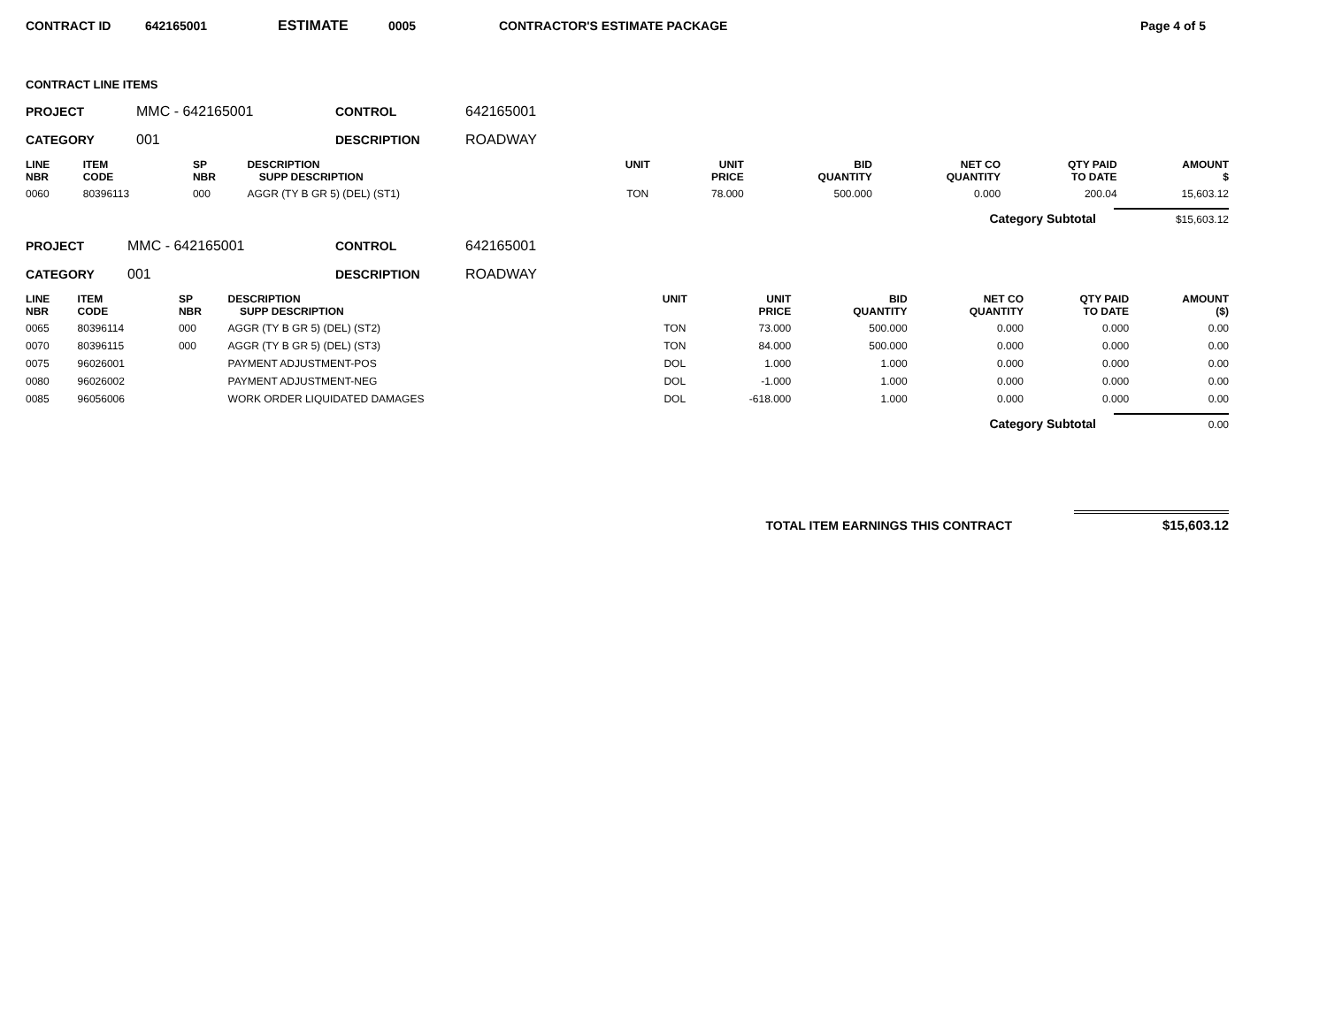CONTRACT ID 642165001 ESTIMATE 0005 CONTRACTOR'S ESTIMATE PACKAGE Page 4 of 5
CONTRACT LINE ITEMS
PROJECT MMC - 642165001 CONTROL 642165001
CATEGORY 001 DESCRIPTION ROADWAY
| LINE NBR | ITEM CODE | SP NBR | DESCRIPTION SUPP DESCRIPTION | UNIT | UNIT PRICE | BID QUANTITY | NET CO QUANTITY | QTY PAID TO DATE | AMOUNT $ |
| --- | --- | --- | --- | --- | --- | --- | --- | --- | --- |
| 0060 | 80396113 | 000 | AGGR (TY B GR 5) (DEL) (ST1) | TON | 78.000 | 500.000 | 0.000 | 200.04 | 15,603.12 |
Category Subtotal $15,603.12
PROJECT MMC - 642165001 CONTROL 642165001
CATEGORY 001 DESCRIPTION ROADWAY
| LINE NBR | ITEM CODE | SP NBR | DESCRIPTION SUPP DESCRIPTION | UNIT | UNIT PRICE | BID QUANTITY | NET CO QUANTITY | QTY PAID TO DATE | AMOUNT ($) |
| --- | --- | --- | --- | --- | --- | --- | --- | --- | --- |
| 0065 | 80396114 | 000 | AGGR (TY B GR 5) (DEL) (ST2) | TON | 73.000 | 500.000 | 0.000 | 0.000 | 0.00 |
| 0070 | 80396115 | 000 | AGGR (TY B GR 5) (DEL) (ST3) | TON | 84.000 | 500.000 | 0.000 | 0.000 | 0.00 |
| 0075 | 96026001 | | PAYMENT ADJUSTMENT-POS | DOL | 1.000 | 1.000 | 0.000 | 0.000 | 0.00 |
| 0080 | 96026002 | | PAYMENT ADJUSTMENT-NEG | DOL | -1.000 | 1.000 | 0.000 | 0.000 | 0.00 |
| 0085 | 96056006 | | WORK ORDER LIQUIDATED DAMAGES | DOL | -618.000 | 1.000 | 0.000 | 0.000 | 0.00 |
Category Subtotal 0.00
TOTAL ITEM EARNINGS THIS CONTRACT $15,603.12